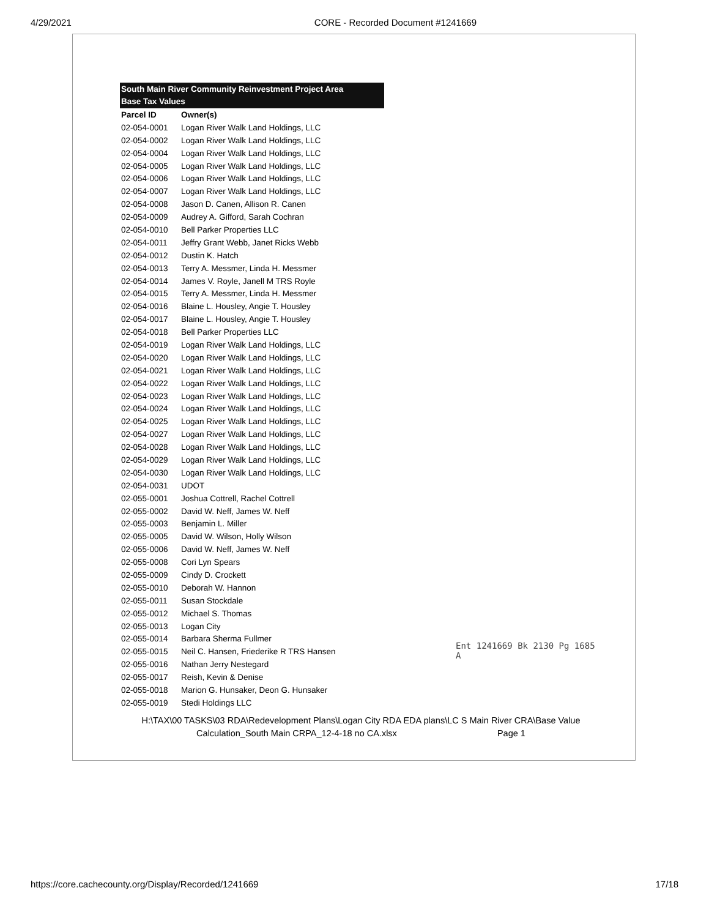4/29/2021 CORE - Recorded Document #1241669
South Main River Community Reinvestment Project Area
Base Tax Values
| Parcel ID | Owner(s) |
| --- | --- |
| 02-054-0001 | Logan River Walk Land Holdings, LLC |
| 02-054-0002 | Logan River Walk Land Holdings, LLC |
| 02-054-0004 | Logan River Walk Land Holdings, LLC |
| 02-054-0005 | Logan River Walk Land Holdings, LLC |
| 02-054-0006 | Logan River Walk Land Holdings, LLC |
| 02-054-0007 | Logan River Walk Land Holdings, LLC |
| 02-054-0008 | Jason D. Canen, Allison R. Canen |
| 02-054-0009 | Audrey A. Gifford, Sarah Cochran |
| 02-054-0010 | Bell Parker Properties LLC |
| 02-054-0011 | Jeffry Grant Webb, Janet Ricks Webb |
| 02-054-0012 | Dustin K. Hatch |
| 02-054-0013 | Terry A. Messmer, Linda H. Messmer |
| 02-054-0014 | James V. Royle, Janell M TRS Royle |
| 02-054-0015 | Terry A. Messmer, Linda H. Messmer |
| 02-054-0016 | Blaine L. Housley, Angie T. Housley |
| 02-054-0017 | Blaine L. Housley, Angie T. Housley |
| 02-054-0018 | Bell Parker Properties LLC |
| 02-054-0019 | Logan River Walk Land Holdings, LLC |
| 02-054-0020 | Logan River Walk Land Holdings, LLC |
| 02-054-0021 | Logan River Walk Land Holdings, LLC |
| 02-054-0022 | Logan River Walk Land Holdings, LLC |
| 02-054-0023 | Logan River Walk Land Holdings, LLC |
| 02-054-0024 | Logan River Walk Land Holdings, LLC |
| 02-054-0025 | Logan River Walk Land Holdings, LLC |
| 02-054-0027 | Logan River Walk Land Holdings, LLC |
| 02-054-0028 | Logan River Walk Land Holdings, LLC |
| 02-054-0029 | Logan River Walk Land Holdings, LLC |
| 02-054-0030 | Logan River Walk Land Holdings, LLC |
| 02-054-0031 | UDOT |
| 02-055-0001 | Joshua Cottrell, Rachel Cottrell |
| 02-055-0002 | David W. Neff, James W. Neff |
| 02-055-0003 | Benjamin L. Miller |
| 02-055-0005 | David W. Wilson, Holly Wilson |
| 02-055-0006 | David W. Neff, James W. Neff |
| 02-055-0008 | Cori Lyn Spears |
| 02-055-0009 | Cindy D. Crockett |
| 02-055-0010 | Deborah W. Hannon |
| 02-055-0011 | Susan Stockdale |
| 02-055-0012 | Michael S. Thomas |
| 02-055-0013 | Logan City |
| 02-055-0014 | Barbara Sherma Fullmer |
| 02-055-0015 | Neil C. Hansen, Friederike R TRS Hansen |
| 02-055-0016 | Nathan Jerry Nestegard |
| 02-055-0017 | Reish, Kevin & Denise |
| 02-055-0018 | Marion G. Hunsaker, Deon G. Hunsaker |
| 02-055-0019 | Stedi Holdings LLC |
Ent 1241669 Bk 2130 Pg 1685
A
H:\TAX\00 TASKS\03 RDA\Redevelopment Plans\Logan City RDA EDA plans\LC S Main River CRA\Base Value
Calculation_South Main CRPA_12-4-18 no CA.xlsx Page 1
https://core.cachecounty.org/Display/Recorded/1241669 17/18